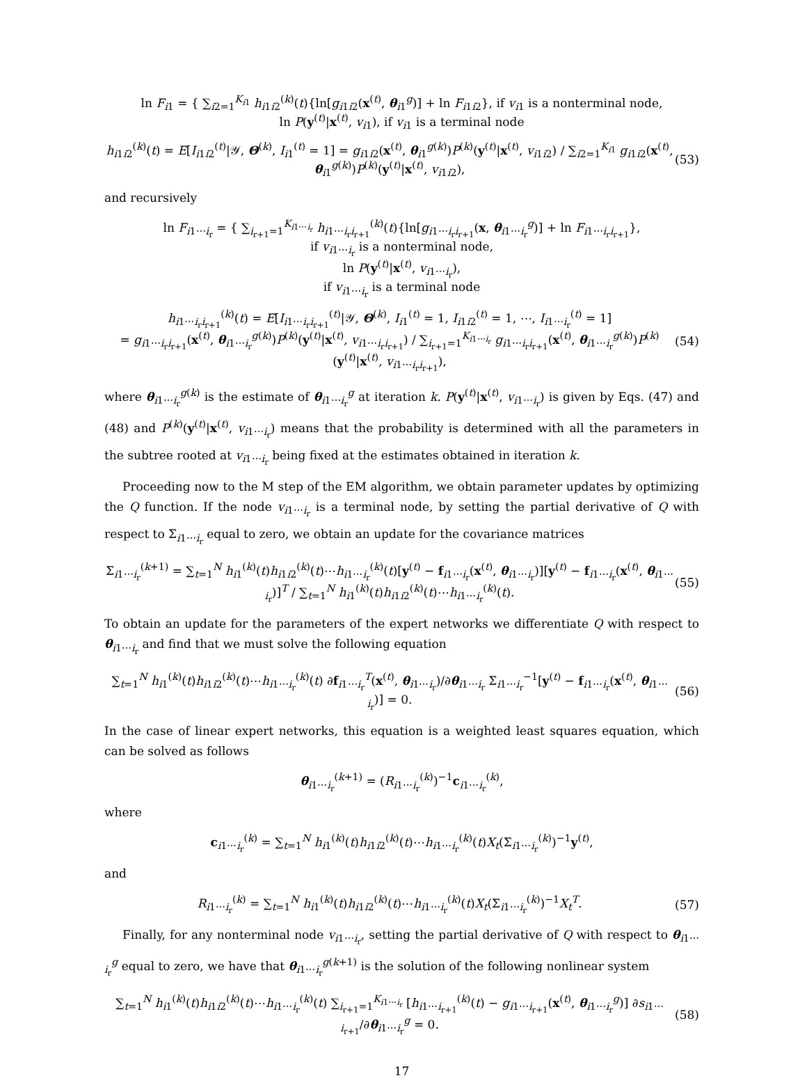ln F<sub>i1</sub> = { ∑<sub>i2=1</sub><sup>K<sub>i1</sub></sup> h<sub>i1i2</sub><sup>(k)</sup>(t){ln[g<sub>i1i2</sub>(x<sup>(t)</sup>, θ<sub>i1</sub><sup>g</sup>)] + ln F<sub>i1i2</sub>}, if v<sub>i1</sub> is a nonterminal node,
ln P(y<sup>(t)</sup>|x<sup>(t)</sup>, v<sub>i1</sub>), if v<sub>i1</sub> is a terminal node
h<sub>i1i2</sub><sup>(k)</sup>(t) = E[I<sub>i1i2</sub><sup>(t)</sup>|𝒴, Θ<sup>(k)</sup>, I<sub>i1</sub><sup>(t)</sup> = 1] = g<sub>i1i2</sub>(x<sup>(t)</sup>, θ<sub>i1</sub><sup>g(k)</sup>)P<sup>(k)</sup>(y<sup>(t)</sup>|x<sup>(t)</sup>, v<sub>i1i2</sub>) / ∑<sub>i2=1</sub><sup>K<sub>i1</sub></sup> g<sub>i1i2</sub>(x<sup>(t)</sup>, θ<sub>i1</sub><sup>g(k)</sup>)P<sup>(k)</sup>(y<sup>(t)</sup>|x<sup>(t)</sup>, v<sub>i1i2</sub>),
(53)
and recursively
ln F<sub>i1⋯i<sub>r</sub></sub> = { ∑<sub>i<sub>r+1</sub>=1</sub><sup>K<sub>i1⋯i<sub>r</sub></sub></sup> h<sub>i1⋯i<sub>r</sub>i<sub>r+1</sub></sub><sup>(k)</sup>(t){ln[g<sub>i1⋯i<sub>r</sub>i<sub>r+1</sub></sub>(x, θ<sub>i1⋯i<sub>r</sub></sub><sup>g</sup>)] + ln F<sub>i1⋯i<sub>r</sub>i<sub>r+1</sub></sub>},
if v<sub>i1⋯i<sub>r</sub></sub> is a nonterminal node,
ln P(y<sup>(t)</sup>|x<sup>(t)</sup>, v<sub>i1⋯i<sub>r</sub></sub>),
if v<sub>i1⋯i<sub>r</sub></sub> is a terminal node
h<sub>i1⋯i<sub>r</sub>i<sub>r+1</sub></sub><sup>(k)</sup>(t) = E[I<sub>i1⋯i<sub>r</sub>i<sub>r+1</sub></sub><sup>(t)</sup>|𝒴, Θ<sup>(k)</sup>, I<sub>i1</sub><sup>(t)</sup> = 1, I<sub>i1i2</sub><sup>(t)</sup> = 1, ⋯, I<sub>i1⋯i<sub>r</sub></sub><sup>(t)</sup> = 1]
= g<sub>i1⋯i<sub>r</sub>i<sub>r+1</sub></sub>(x<sup>(t)</sup>, θ<sub>i1⋯i<sub>r</sub></sub><sup>g(k)</sup>)P<sup>(k)</sup>(y<sup>(t)</sup>|x<sup>(t)</sup>, v<sub>i1⋯i<sub>r</sub>i<sub>r+1</sub></sub>) / ∑<sub>i<sub>r+1</sub>=1</sub><sup>K<sub>i1⋯i<sub>r</sub></sub></sup> g<sub>i1⋯i<sub>r</sub>i<sub>r+1</sub></sub>(x<sup>(t)</sup>, θ<sub>i1⋯i<sub>r</sub></sub><sup>g(k)</sup>)P<sup>(k)</sup>(y<sup>(t)</sup>|x<sup>(t)</sup>, v<sub>i1⋯i<sub>r</sub>i<sub>r+1</sub></sub>),
(54)
where θ<sub>i1⋯i<sub>r</sub></sub><sup>g(k)</sup> is the estimate of θ<sub>i1⋯i<sub>r</sub></sub><sup>g</sup> at iteration k. P(y<sup>(t)</sup>|x<sup>(t)</sup>, v<sub>i1⋯i<sub>r</sub></sub>) is given by Eqs. (47) and (48) and P<sup>(k)</sup>(y<sup>(t)</sup>|x<sup>(t)</sup>, v<sub>i1⋯i<sub>r</sub></sub>) means that the probability is determined with all the parameters in the subtree rooted at v<sub>i1⋯i<sub>r</sub></sub> being fixed at the estimates obtained in iteration k.
Proceeding now to the M step of the EM algorithm, we obtain parameter updates by optimizing the Q function. If the node v<sub>i1⋯i<sub>r</sub></sub> is a terminal node, by setting the partial derivative of Q with respect to Σ<sub>i1⋯i<sub>r</sub></sub> equal to zero, we obtain an update for the covariance matrices
Σ<sub>i1⋯i<sub>r</sub></sub><sup>(k+1)</sup> = ∑<sub>t=1</sub><sup>N</sup> h<sub>i1</sub><sup>(k)</sup>(t)h<sub>i1i2</sub><sup>(k)</sup>(t)⋯h<sub>i1⋯i<sub>r</sub></sub><sup>(k)</sup>(t)[y<sup>(t)</sup> − f<sub>i1⋯i<sub>r</sub></sub>(x<sup>(t)</sup>, θ<sub>i1⋯i<sub>r</sub></sub>)][y<sup>(t)</sup> − f<sub>i1⋯i<sub>r</sub></sub>(x<sup>(t)</sup>, θ<sub>i1⋯i<sub>r</sub></sub>)]<sup>T</sup> / ∑<sub>t=1</sub><sup>N</sup> h<sub>i1</sub><sup>(k)</sup>(t)h<sub>i1i2</sub><sup>(k)</sup>(t)⋯h<sub>i1⋯i<sub>r</sub></sub><sup>(k)</sup>(t).
(55)
To obtain an update for the parameters of the expert networks we differentiate Q with respect to θ<sub>i1⋯i<sub>r</sub></sub> and find that we must solve the following equation
∑<sub>t=1</sub><sup>N</sup> h<sub>i1</sub><sup>(k)</sup>(t)h<sub>i1i2</sub><sup>(k)</sup>(t)⋯h<sub>i1⋯i<sub>r</sub></sub><sup>(k)</sup>(t) ∂f<sub>i1⋯i<sub>r</sub></sub><sup>T</sup>(x<sup>(t)</sup>, θ<sub>i1⋯i<sub>r</sub></sub>)/∂θ<sub>i1⋯i<sub>r</sub></sub> Σ<sub>i1⋯i<sub>r</sub></sub><sup>−1</sup>[y<sup>(t)</sup> − f<sub>i1⋯i<sub>r</sub></sub>(x<sup>(t)</sup>, θ<sub>i1⋯i<sub>r</sub></sub>)] = 0.
(56)
In the case of linear expert networks, this equation is a weighted least squares equation, which can be solved as follows
θ<sub>i1⋯i<sub>r</sub></sub><sup>(k+1)</sup> = (R<sub>i1⋯i<sub>r</sub></sub><sup>(k)</sup>)<sup>−1</sup>c<sub>i1⋯i<sub>r</sub></sub><sup>(k)</sup>,
where
c<sub>i1⋯i<sub>r</sub></sub><sup>(k)</sup> = ∑<sub>t=1</sub><sup>N</sup> h<sub>i1</sub><sup>(k)</sup>(t)h<sub>i1i2</sub><sup>(k)</sup>(t)⋯h<sub>i1⋯i<sub>r</sub></sub><sup>(k)</sup>(t)X<sub>t</sub>(Σ<sub>i1⋯i<sub>r</sub></sub><sup>(k)</sup>)<sup>−1</sup>y<sup>(t)</sup>,
and
R<sub>i1⋯i<sub>r</sub></sub><sup>(k)</sup> = ∑<sub>t=1</sub><sup>N</sup> h<sub>i1</sub><sup>(k)</sup>(t)h<sub>i1i2</sub><sup>(k)</sup>(t)⋯h<sub>i1⋯i<sub>r</sub></sub><sup>(k)</sup>(t)X<sub>t</sub>(Σ<sub>i1⋯i<sub>r</sub></sub><sup>(k)</sup>)<sup>−1</sup>X<sub>t</sub><sup>T</sup>.
(57)
Finally, for any nonterminal node v<sub>i1⋯i<sub>r</sub></sub>, setting the partial derivative of Q with respect to θ<sub>i1⋯i<sub>r</sub></sub><sup>g</sup> equal to zero, we have that θ<sub>i1⋯i<sub>r</sub></sub><sup>g(k+1)</sup> is the solution of the following nonlinear system
∑<sub>t=1</sub><sup>N</sup> h<sub>i1</sub><sup>(k)</sup>(t)h<sub>i1i2</sub><sup>(k)</sup>(t)⋯h<sub>i1⋯i<sub>r</sub></sub><sup>(k)</sup>(t) ∑<sub>i<sub>r+1</sub>=1</sub><sup>K<sub>i1⋯i<sub>r</sub></sub></sup> [h<sub>i1⋯i<sub>r+1</sub></sub><sup>(k)</sup>(t) − g<sub>i1⋯i<sub>r+1</sub></sub>(x<sup>(t)</sup>, θ<sub>i1⋯i<sub>r</sub></sub><sup>g</sup>)] ∂s<sub>i1⋯i<sub>r+1</sub></sub>/∂θ<sub>i1⋯i<sub>r</sub></sub><sup>g</sup> = 0.
(58)
17